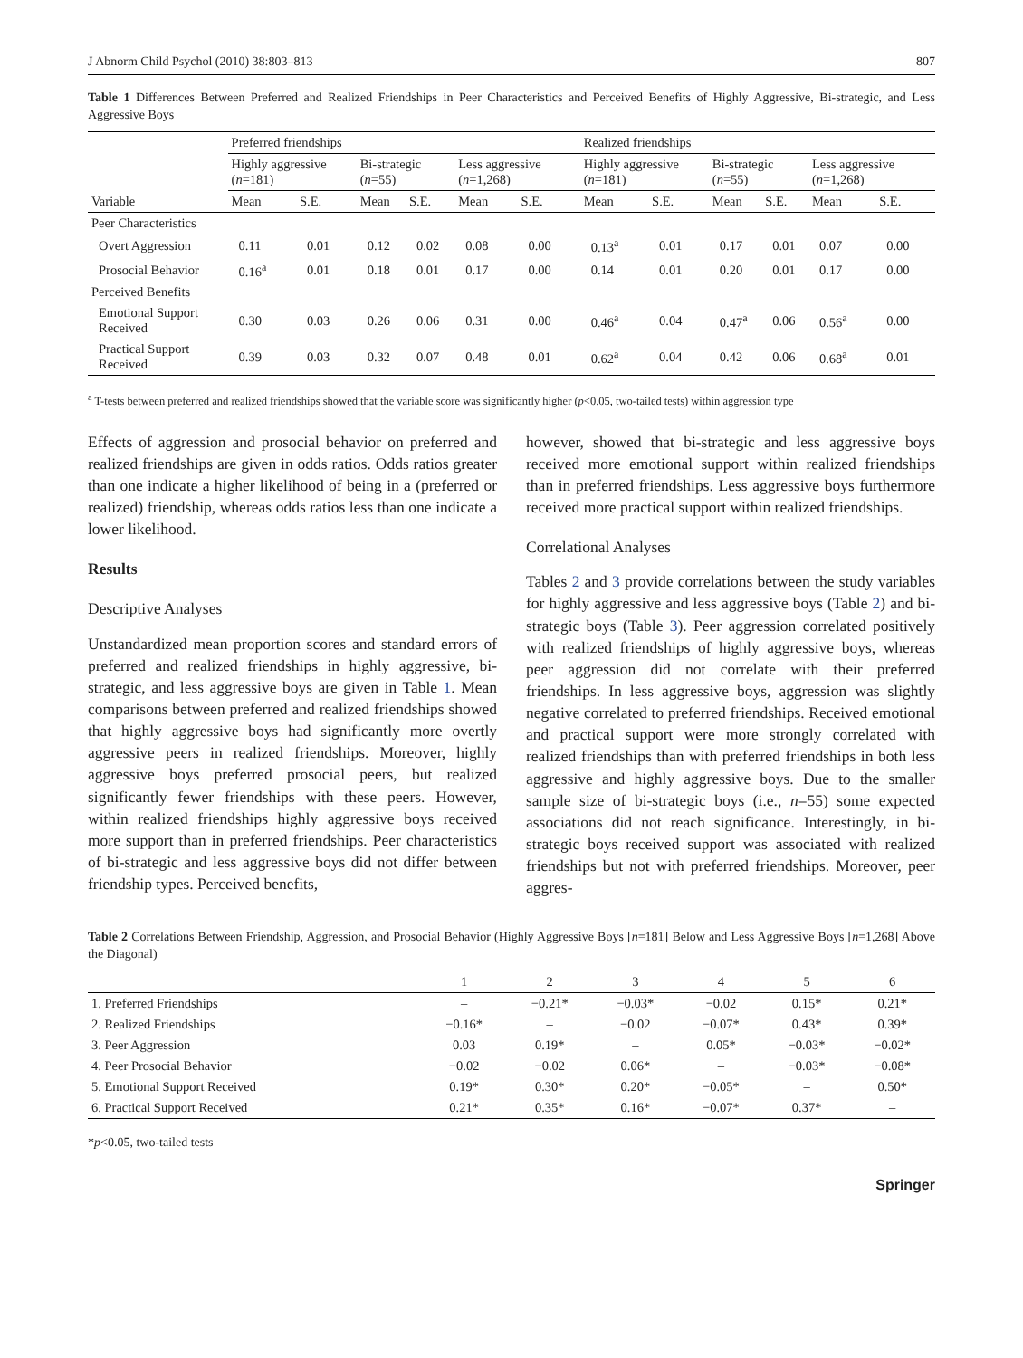J Abnorm Child Psychol (2010) 38:803–813 807
Table 1 Differences Between Preferred and Realized Friendships in Peer Characteristics and Perceived Benefits of Highly Aggressive, Bi-strategic, and Less Aggressive Boys
| Variable | Preferred friendships | | | | | | Realized friendships | | | | | |
| --- | --- | --- | --- | --- | --- | --- | --- | --- | --- | --- | --- | --- |
| | Highly aggressive ( n =181) | | Bi-strategic ( n =55) | | Less aggressive ( n =1,268) | | Highly aggressive ( n =181) | | Bi-strategic ( n =55) | | Less aggressive ( n =1,268) | |
| | Mean | S.E. | Mean | S.E. | Mean | S.E. | Mean | S.E. | Mean | S.E. | Mean | S.E. |
| Peer Characteristics | | | | | | | | | | | | |
| Overt Aggression | 0.11 | 0.01 | 0.12 | 0.02 | 0.08 | 0.00 | 0.13<sup>a</sup> | 0.01 | 0.17 | 0.01 | 0.07 | 0.00 |
| Prosocial Behavior | 0.16<sup>a</sup> | 0.01 | 0.18 | 0.01 | 0.17 | 0.00 | 0.14 | 0.01 | 0.20 | 0.01 | 0.17 | 0.00 |
| Perceived Benefits | | | | | | | | | | | | |
| Emotional Support Received | 0.30 | 0.03 | 0.26 | 0.06 | 0.31 | 0.00 | 0.46<sup>a</sup> | 0.04 | 0.47<sup>a</sup> | 0.06 | 0.56<sup>a</sup> | 0.00 |
| Practical Support Received | 0.39 | 0.03 | 0.32 | 0.07 | 0.48 | 0.01 | 0.62<sup>a</sup> | 0.04 | 0.42 | 0.06 | 0.68<sup>a</sup> | 0.01 |
<sup>a</sup> T-tests between preferred and realized friendships showed that the variable score was significantly higher (p<0.05, two-tailed tests) within aggression type
Effects of aggression and prosocial behavior on preferred and realized friendships are given in odds ratios. Odds ratios greater than one indicate a higher likelihood of being in a (preferred or realized) friendship, whereas odds ratios less than one indicate a lower likelihood.
Results
Descriptive Analyses
Unstandardized mean proportion scores and standard errors of preferred and realized friendships in highly aggressive, bi-strategic, and less aggressive boys are given in Table 1. Mean comparisons between preferred and realized friendships showed that highly aggressive boys had significantly more overtly aggressive peers in realized friendships. Moreover, highly aggressive boys preferred prosocial peers, but realized significantly fewer friendships with these peers. However, within realized friendships highly aggressive boys received more support than in preferred friendships. Peer characteristics of bi-strategic and less aggressive boys did not differ between friendship types. Perceived benefits,
however, showed that bi-strategic and less aggressive boys received more emotional support within realized friendships than in preferred friendships. Less aggressive boys furthermore received more practical support within realized friendships.
Correlational Analyses
Tables 2 and 3 provide correlations between the study variables for highly aggressive and less aggressive boys (Table 2) and bi-strategic boys (Table 3). Peer aggression correlated positively with realized friendships of highly aggressive boys, whereas peer aggression did not correlate with their preferred friendships. In less aggressive boys, aggression was slightly negative correlated to preferred friendships. Received emotional and practical support were more strongly correlated with realized friendships than with preferred friendships in both less aggressive and highly aggressive boys. Due to the smaller sample size of bi-strategic boys (i.e., n=55) some expected associations did not reach significance. Interestingly, in bi-strategic boys received support was associated with realized friendships but not with preferred friendships. Moreover, peer aggres-
Table 2 Correlations Between Friendship, Aggression, and Prosocial Behavior (Highly Aggressive Boys [n=181] Below and Less Aggressive Boys [n=1,268] Above the Diagonal)
| | 1 | 2 | 3 | 4 | 5 | 6 |
| 1. Preferred Friendships | – | −0.21* | −0.03* | −0.02 | 0.15* | 0.21* |
| 2. Realized Friendships | −0.16* | – | −0.02 | −0.07* | 0.43* | 0.39* |
| 3. Peer Aggression | 0.03 | 0.19* | – | 0.05* | −0.03* | −0.02* |
| 4. Peer Prosocial Behavior | −0.02 | −0.02 | 0.06* | – | −0.03* | −0.08* |
| 5. Emotional Support Received | 0.19* | 0.30* | 0.20* | −0.05* | – | 0.50* |
| 6. Practical Support Received | 0.21* | 0.35* | 0.16* | −0.07* | 0.37* | – |
*p<0.05, two-tailed tests
Springer